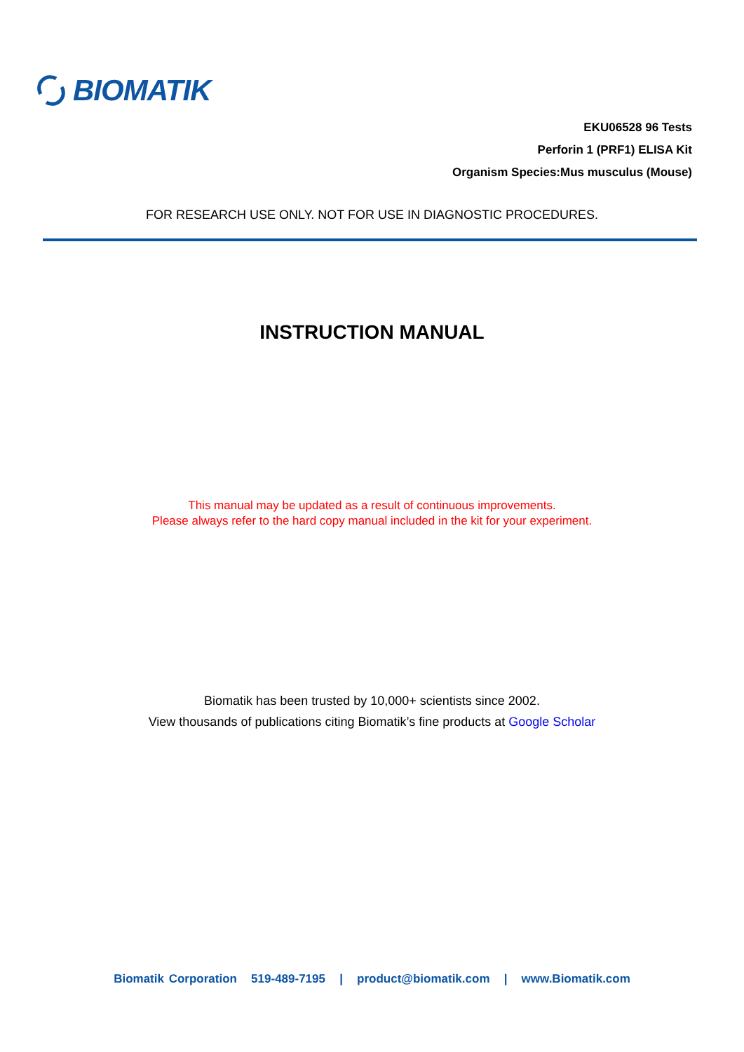BIOMATIK
EKU06528 96 Tests
Perforin 1 (PRF1) ELISA Kit
Organism Species:Mus musculus (Mouse)
FOR RESEARCH USE ONLY. NOT FOR USE IN DIAGNOSTIC PROCEDURES.
INSTRUCTION MANUAL
This manual may be updated as a result of continuous improvements.
Please always refer to the hard copy manual included in the kit for your experiment.
Biomatik has been trusted by 10,000+ scientists since 2002.
View thousands of publications citing Biomatik’s fine products at Google Scholar
Biomatik Corporation 519-489-7195 | product@biomatik.com | www.Biomatik.com